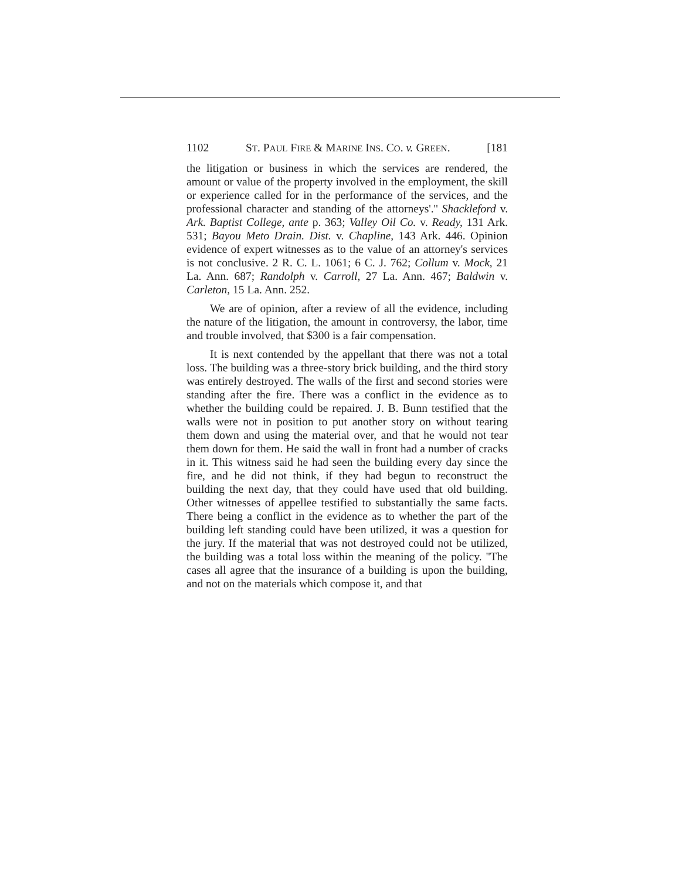1102 ST. PAUL FIRE & MARINE INS. CO. v. GREEN. [181
the litigation or business in which the services are rendered, the amount or value of the property involved in the employment, the skill or experience called for in the performance of the services, and the professional character and standing of the attorneys'.'' Shackleford v. Ark. Baptist College, ante p. 363; Valley Oil Co. v. Ready, 131 Ark. 531; Bayou Meto Drain. Dist. v. Chapline, 143 Ark. 446. Opinion evidence of expert witnesses as to the value of an attorney's services is not conclusive. 2 R. C. L. 1061; 6 C. J. 762; Collum v. Mock, 21 La. Ann. 687; Randolph v. Carroll, 27 La. Ann. 467; Baldwin v. Carleton, 15 La. Ann. 252.
We are of opinion, after a review of all the evidence, including the nature of the litigation, the amount in controversy, the labor, time and trouble involved, that $300 is a fair compensation.
It is next contended by the appellant that there was not a total loss. The building was a three-story brick building, and the third story was entirely destroyed. The walls of the first and second stories were standing after the fire. There was a conflict in the evidence as to whether the building could be repaired. J. B. Bunn testified that the walls were not in position to put another story on without tearing them down and using the material over, and that he would not tear them down for them. He said the wall in front had a number of cracks in it. This witness said he had seen the building every day since the fire, and he did not think, if they had begun to reconstruct the building the next day, that they could have used that old building. Other witnesses of appellee testified to substantially the same facts. There being a conflict in the evidence as to whether the part of the building left standing could have been utilized, it was a question for the jury. If the material that was not destroyed could not be utilized, the building was a total loss within the meaning of the policy. ''The cases all agree that the insurance of a building is upon the building, and not on the materials which compose it, and that